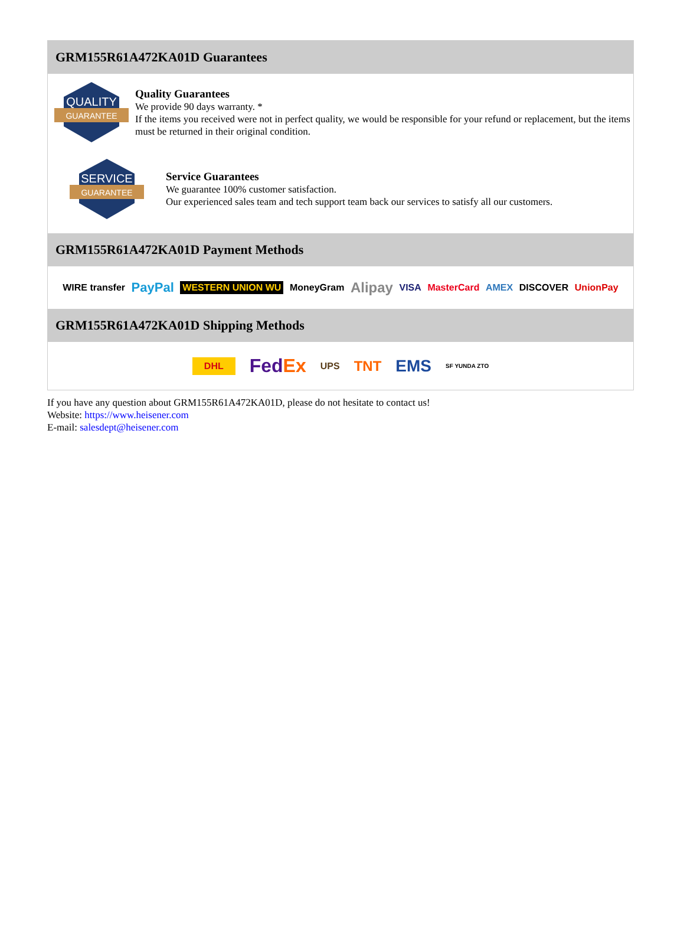GRM155R61A472KA01D Guarantees
QUALITY
GUARANTEE
Quality Guarantees
We provide 90 days warranty. *
If the items you received were not in perfect quality, we would be responsible for your refund or replacement, but the items must be returned in their original condition.
SERVICE
GUARANTEE
Service Guarantees
We guarantee 100% customer satisfaction.
Our experienced sales team and tech support team back our services to satisfy all our customers.
GRM155R61A472KA01D Payment Methods
WIRE transfer PayPal WESTERN UNION WU MoneyGram Alipay VISA MasterCard AMEX DISCOVER UnionPay
GRM155R61A472KA01D Shipping Methods
DHL FedEx UPS TNT EMS SF YUNDA ZTO
If you have any question about GRM155R61A472KA01D, please do not hesitate to contact us!
Website: https://www.heisener.com
E-mail: salesdept@heisener.com